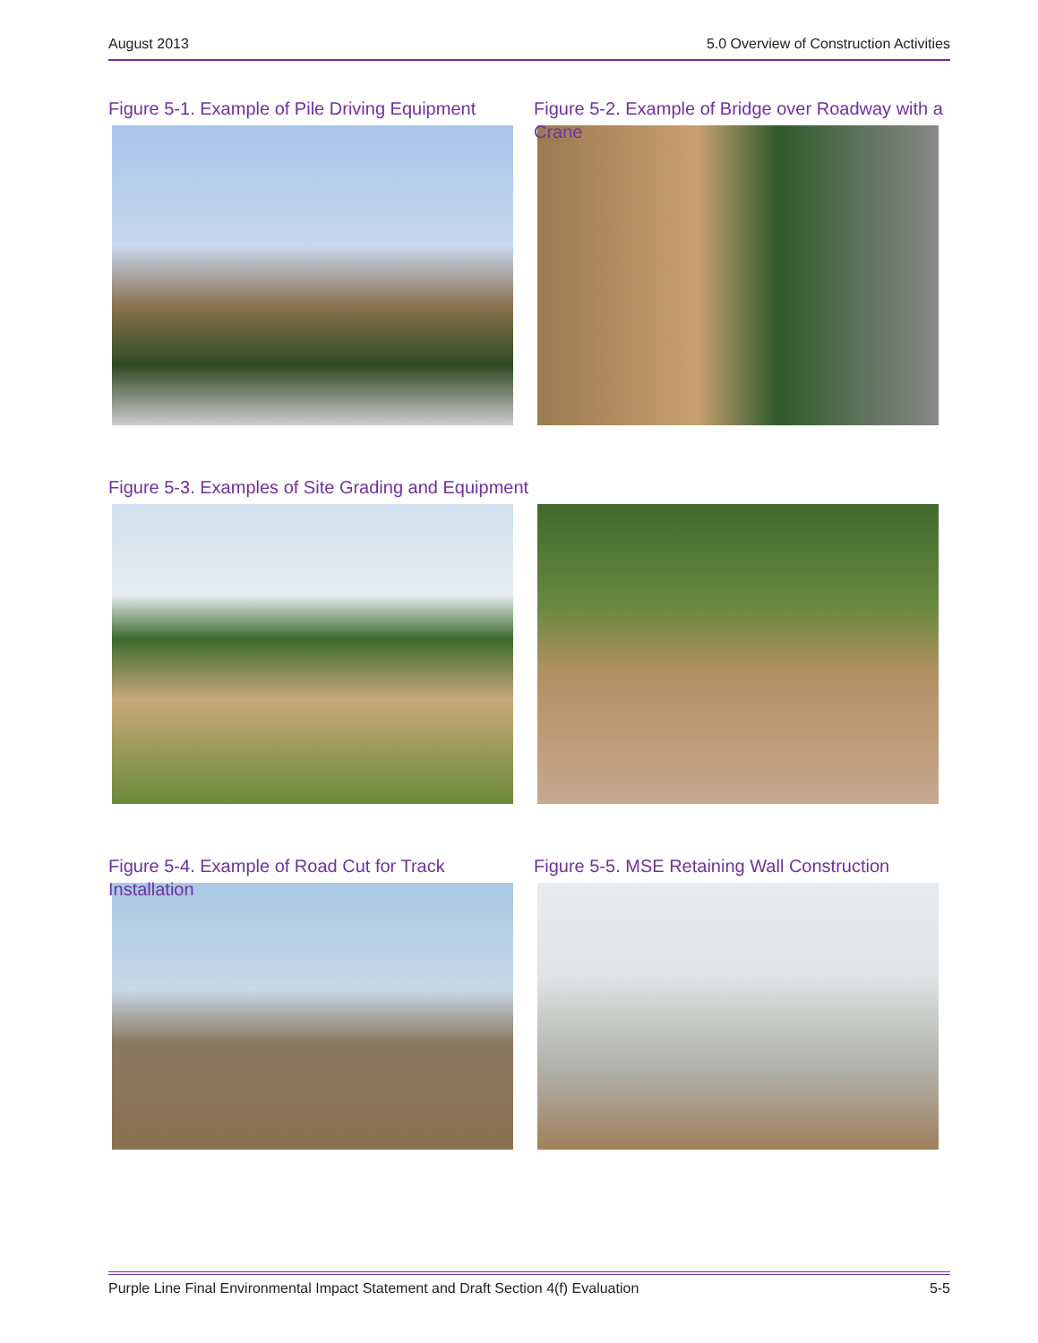August 2013 5.0 Overview of Construction Activities
Figure 5-1. Example of Pile Driving Equipment
Figure 5-2. Example of Bridge over Roadway with a Crane
Figure 5-3. Examples of Site Grading and Equipment
Figure 5-4. Example of Road Cut for Track Installation
Figure 5-5. MSE Retaining Wall Construction
Purple Line Final Environmental Impact Statement and Draft Section 4(f) Evaluation 5-5